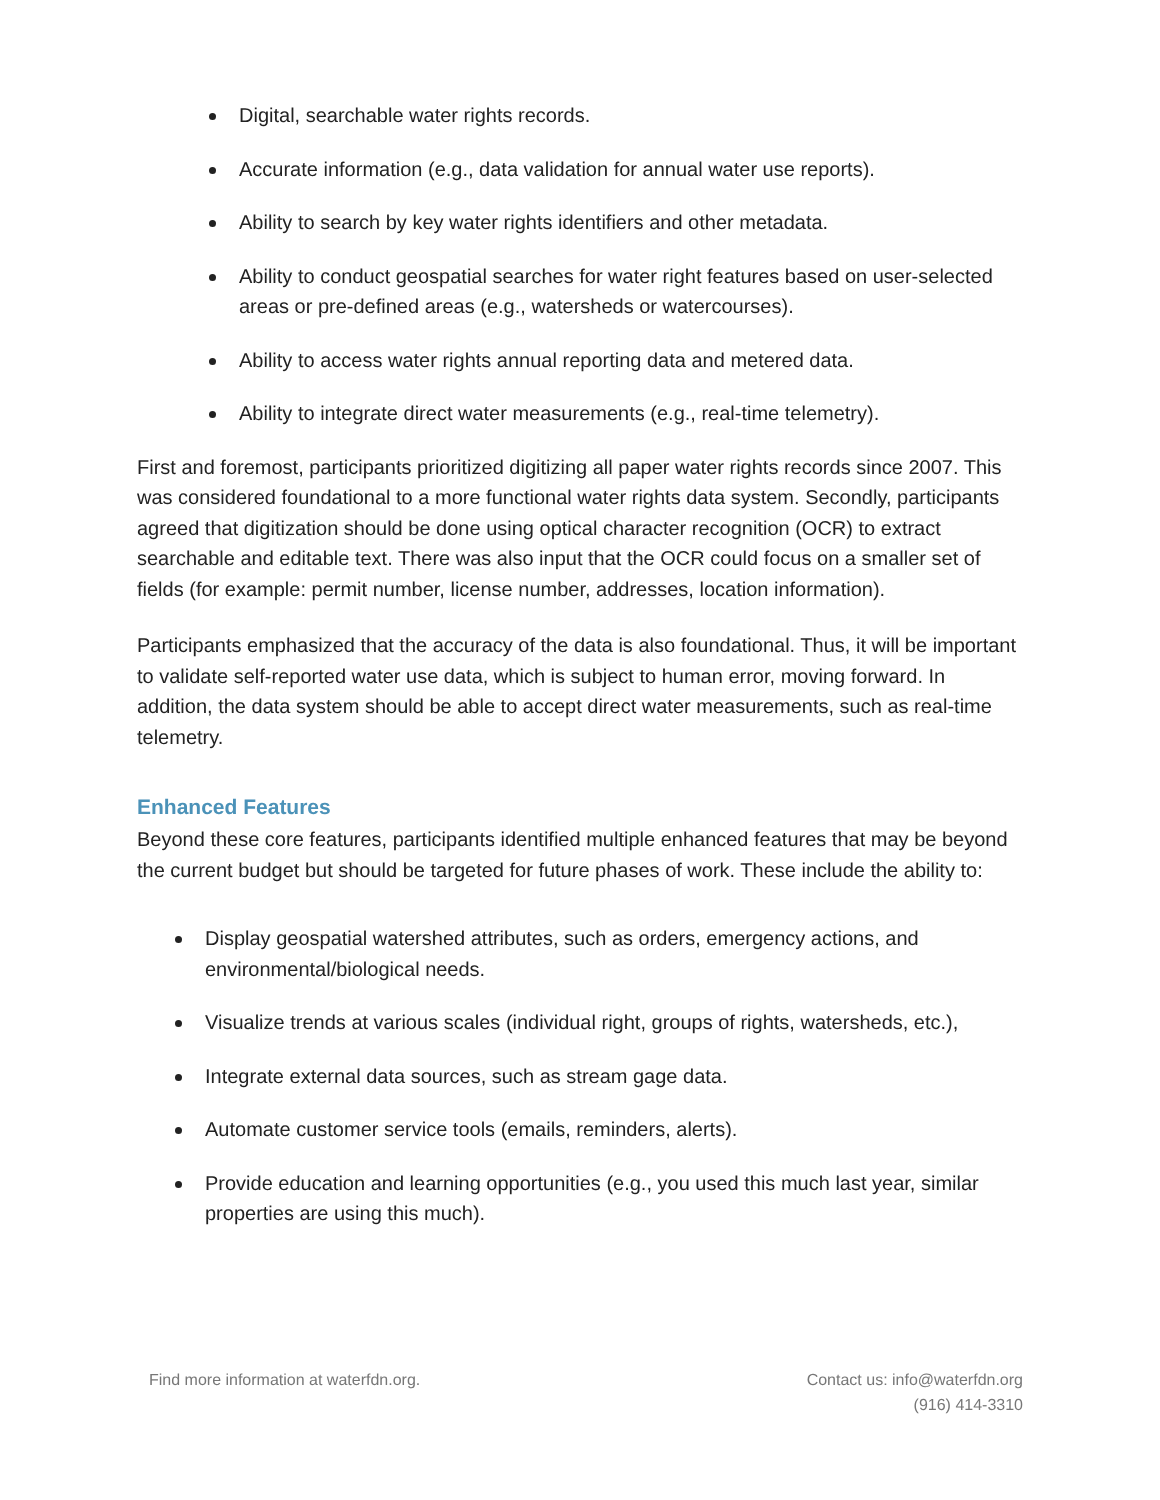Digital, searchable water rights records.
Accurate information (e.g., data validation for annual water use reports).
Ability to search by key water rights identifiers and other metadata.
Ability to conduct geospatial searches for water right features based on user-selected areas or pre-defined areas (e.g., watersheds or watercourses).
Ability to access water rights annual reporting data and metered data.
Ability to integrate direct water measurements (e.g., real-time telemetry).
First and foremost, participants prioritized digitizing all paper water rights records since 2007. This was considered foundational to a more functional water rights data system. Secondly, participants agreed that digitization should be done using optical character recognition (OCR) to extract searchable and editable text. There was also input that the OCR could focus on a smaller set of fields (for example: permit number, license number, addresses, location information).
Participants emphasized that the accuracy of the data is also foundational. Thus, it will be important to validate self-reported water use data, which is subject to human error, moving forward. In addition, the data system should be able to accept direct water measurements, such as real-time telemetry.
Enhanced Features
Beyond these core features, participants identified multiple enhanced features that may be beyond the current budget but should be targeted for future phases of work. These include the ability to:
Display geospatial watershed attributes, such as orders, emergency actions, and environmental/biological needs.
Visualize trends at various scales (individual right, groups of rights, watersheds, etc.),
Integrate external data sources, such as stream gage data.
Automate customer service tools (emails, reminders, alerts).
Provide education and learning opportunities (e.g., you used this much last year, similar properties are using this much).
Find more information at waterfdn.org.
Contact us: info@waterfdn.org
(916) 414-3310